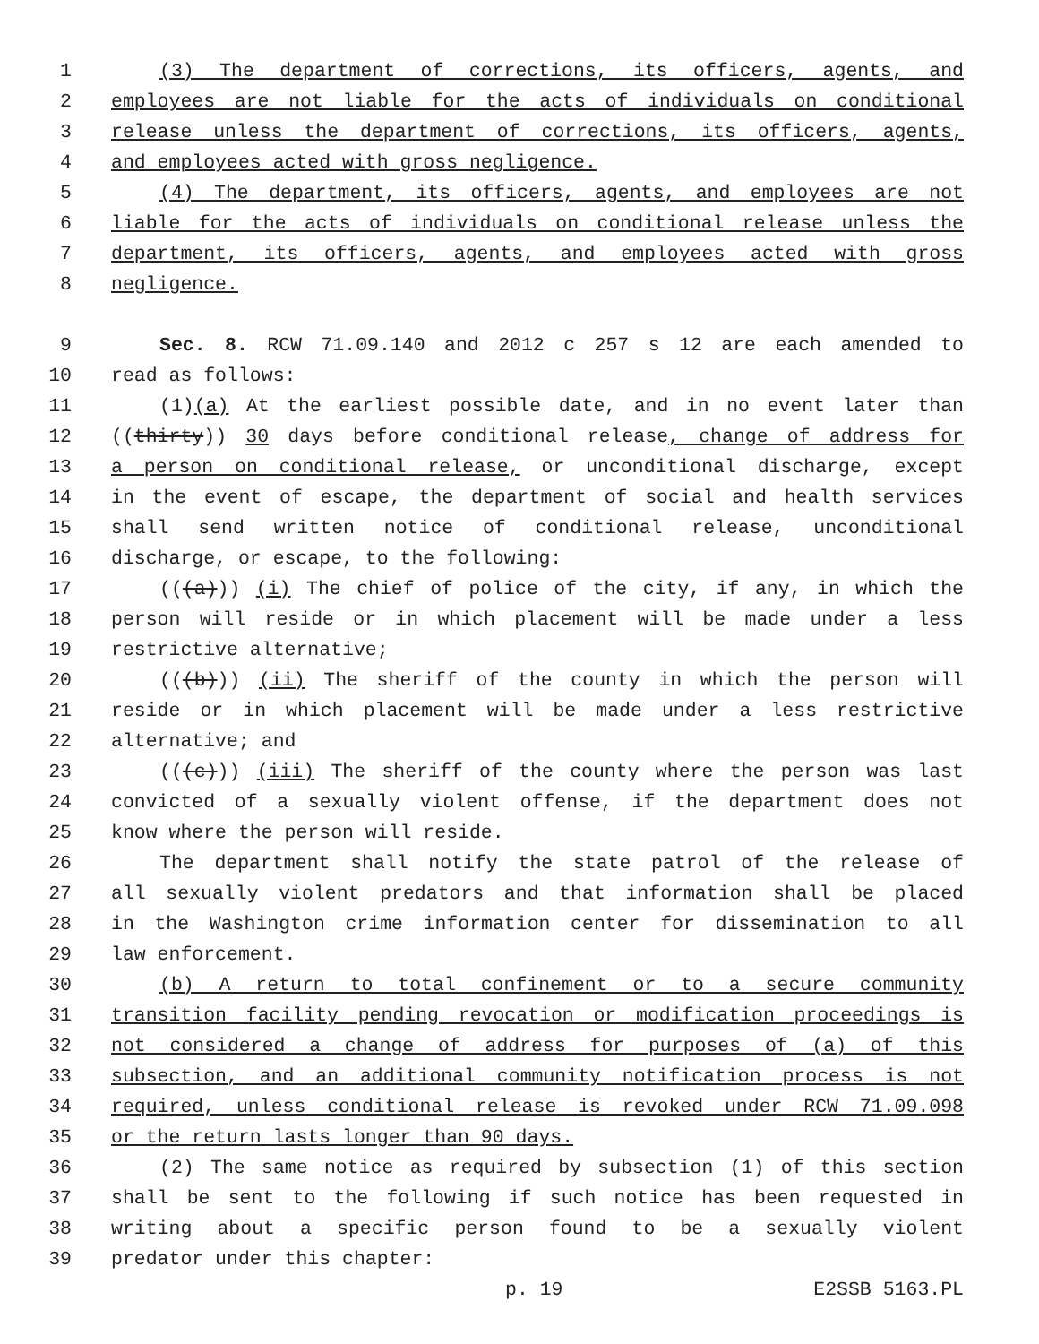1 (3) The department of corrections, its officers, agents, and
2 employees are not liable for the acts of individuals on conditional
3 release unless the department of corrections, its officers, agents,
4 and employees acted with gross negligence.
5 (4) The department, its officers, agents, and employees are not
6 liable for the acts of individuals on conditional release unless the
7 department, its officers, agents, and employees acted with gross
8 negligence.
9 Sec. 8. RCW 71.09.140 and 2012 c 257 s 12 are each amended to
10 read as follows:
11 (1)(a) At the earliest possible date, and in no event later than
12 ((thirty)) 30 days before conditional release, change of address for
13 a person on conditional release, or unconditional discharge, except
14 in the event of escape, the department of social and health services
15 shall send written notice of conditional release, unconditional
16 discharge, or escape, to the following:
17 (((a))) (i) The chief of police of the city, if any, in which the
18 person will reside or in which placement will be made under a less
19 restrictive alternative;
20 (((b))) (ii) The sheriff of the county in which the person will
21 reside or in which placement will be made under a less restrictive
22 alternative; and
23 (((c))) (iii) The sheriff of the county where the person was last
24 convicted of a sexually violent offense, if the department does not
25 know where the person will reside.
26 The department shall notify the state patrol of the release of
27 all sexually violent predators and that information shall be placed
28 in the Washington crime information center for dissemination to all
29 law enforcement.
30 (b) A return to total confinement or to a secure community
31 transition facility pending revocation or modification proceedings is
32 not considered a change of address for purposes of (a) of this
33 subsection, and an additional community notification process is not
34 required, unless conditional release is revoked under RCW 71.09.098
35 or the return lasts longer than 90 days.
36 (2) The same notice as required by subsection (1) of this section
37 shall be sent to the following if such notice has been requested in
38 writing about a specific person found to be a sexually violent
39 predator under this chapter:
p. 19 E2SSB 5163.PL